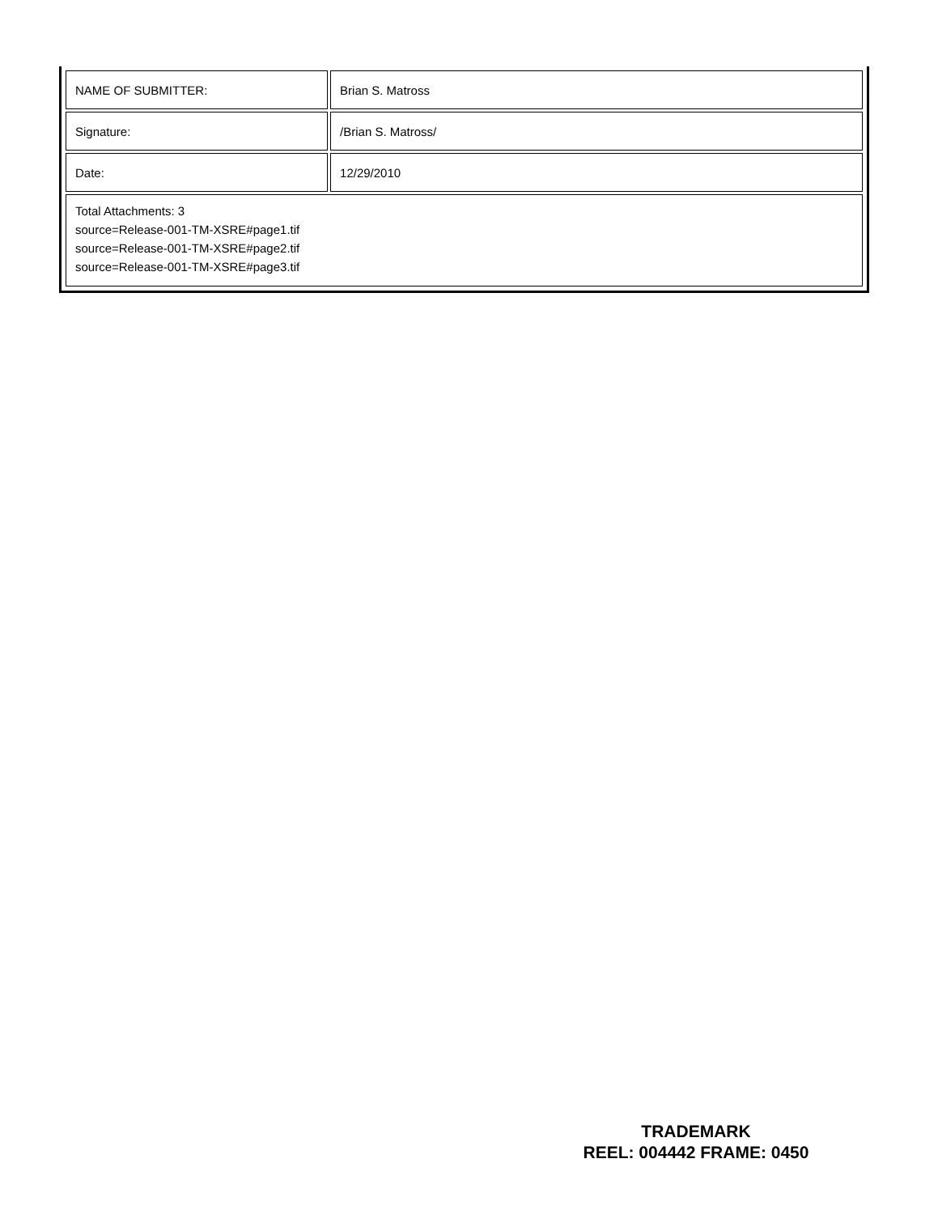| NAME OF SUBMITTER: | Brian S. Matross |
| Signature: | /Brian S. Matross/ |
| Date: | 12/29/2010 |
| Total Attachments: 3 source=Release-001-TM-XSRE#page1.tif source=Release-001-TM-XSRE#page2.tif source=Release-001-TM-XSRE#page3.tif | |
TRADEMARK
REEL: 004442 FRAME: 0450